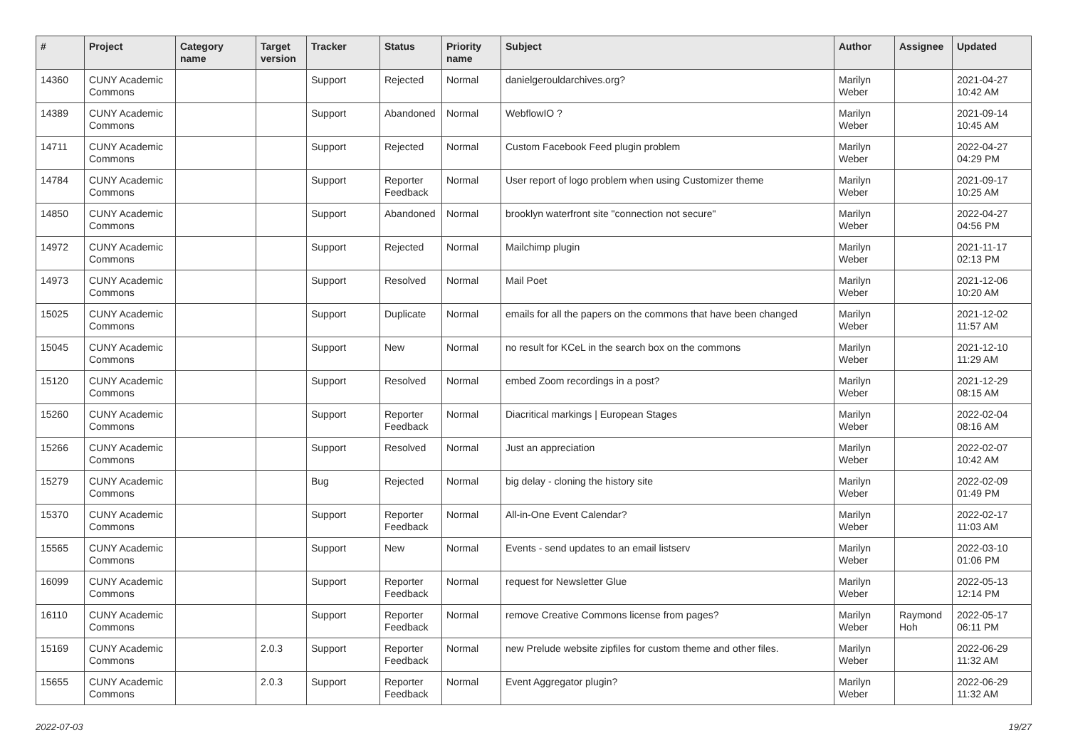| # | Project | Category name | Target version | Tracker | Status | Priority name | Subject | Author | Assignee | Updated |
| --- | --- | --- | --- | --- | --- | --- | --- | --- | --- | --- |
| 14360 | CUNY Academic Commons | | | Support | Rejected | Normal | danielgerouldarchives.org? | Marilyn Weber | | 2021-04-27 10:42 AM |
| 14389 | CUNY Academic Commons | | | Support | Abandoned | Normal | WebflowIO ? | Marilyn Weber | | 2021-09-14 10:45 AM |
| 14711 | CUNY Academic Commons | | | Support | Rejected | Normal | Custom Facebook Feed plugin problem | Marilyn Weber | | 2022-04-27 04:29 PM |
| 14784 | CUNY Academic Commons | | | Support | Reporter Feedback | Normal | User report of logo problem when using Customizer theme | Marilyn Weber | | 2021-09-17 10:25 AM |
| 14850 | CUNY Academic Commons | | | Support | Abandoned | Normal | brooklyn waterfront site "connection not secure" | Marilyn Weber | | 2022-04-27 04:56 PM |
| 14972 | CUNY Academic Commons | | | Support | Rejected | Normal | Mailchimp plugin | Marilyn Weber | | 2021-11-17 02:13 PM |
| 14973 | CUNY Academic Commons | | | Support | Resolved | Normal | Mail Poet | Marilyn Weber | | 2021-12-06 10:20 AM |
| 15025 | CUNY Academic Commons | | | Support | Duplicate | Normal | emails for all the papers on the commons that have been changed | Marilyn Weber | | 2021-12-02 11:57 AM |
| 15045 | CUNY Academic Commons | | | Support | New | Normal | no result for KCeL in the search box on the commons | Marilyn Weber | | 2021-12-10 11:29 AM |
| 15120 | CUNY Academic Commons | | | Support | Resolved | Normal | embed Zoom recordings in a post? | Marilyn Weber | | 2021-12-29 08:15 AM |
| 15260 | CUNY Academic Commons | | | Support | Reporter Feedback | Normal | Diacritical markings / European Stages | Marilyn Weber | | 2022-02-04 08:16 AM |
| 15266 | CUNY Academic Commons | | | Support | Resolved | Normal | Just an appreciation | Marilyn Weber | | 2022-02-07 10:42 AM |
| 15279 | CUNY Academic Commons | | | Bug | Rejected | Normal | big delay - cloning the history site | Marilyn Weber | | 2022-02-09 01:49 PM |
| 15370 | CUNY Academic Commons | | | Support | Reporter Feedback | Normal | All-in-One Event Calendar? | Marilyn Weber | | 2022-02-17 11:03 AM |
| 15565 | CUNY Academic Commons | | | Support | New | Normal | Events - send updates to an email listserv | Marilyn Weber | | 2022-03-10 01:06 PM |
| 16099 | CUNY Academic Commons | | | Support | Reporter Feedback | Normal | request for Newsletter Glue | Marilyn Weber | | 2022-05-13 12:14 PM |
| 16110 | CUNY Academic Commons | | | Support | Reporter Feedback | Normal | remove Creative Commons license from pages? | Marilyn Weber | Raymond Hoh | 2022-05-17 06:11 PM |
| 15169 | CUNY Academic Commons | | 2.0.3 | Support | Reporter Feedback | Normal | new Prelude website zipfiles for custom theme and other files. | Marilyn Weber | | 2022-06-29 11:32 AM |
| 15655 | CUNY Academic Commons | | 2.0.3 | Support | Reporter Feedback | Normal | Event Aggregator plugin? | Marilyn Weber | | 2022-06-29 11:32 AM |
2022-07-03 19/27